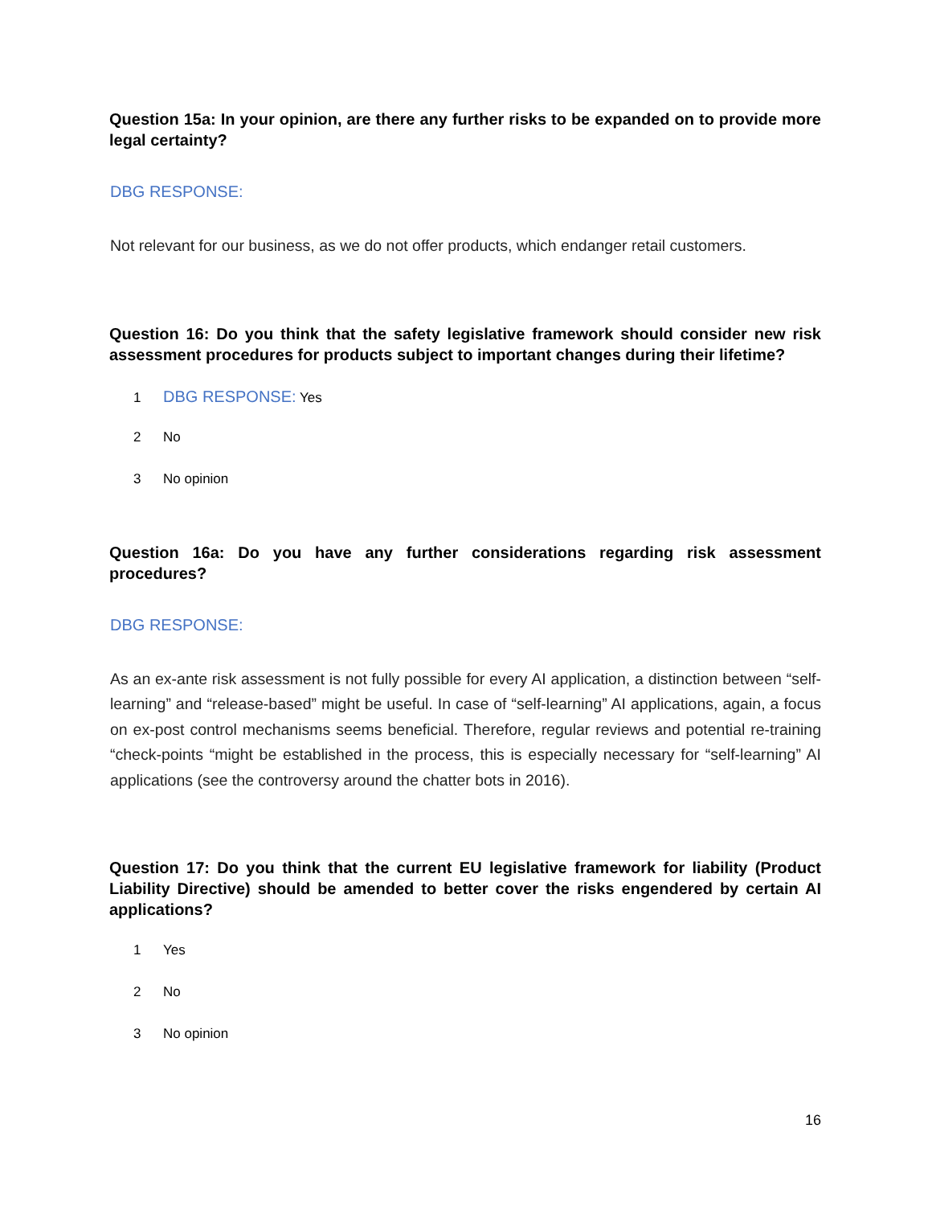Question 15a: In your opinion, are there any further risks to be expanded on to provide more legal certainty?
DBG RESPONSE:
Not relevant for our business, as we do not offer products, which endanger retail customers.
Question 16: Do you think that the safety legislative framework should consider new risk assessment procedures for products subject to important changes during their lifetime?
1 DBG RESPONSE: Yes
2 No
3 No opinion
Question 16a: Do you have any further considerations regarding risk assessment procedures?
DBG RESPONSE:
As an ex-ante risk assessment is not fully possible for every AI application, a distinction between “self-learning” and “release-based” might be useful. In case of “self-learning” AI applications, again, a focus on ex-post control mechanisms seems beneficial. Therefore, regular reviews and potential re-training “check-points “might be established in the process, this is especially necessary for “self-learning” AI applications (see the controversy around the chatter bots in 2016).
Question 17: Do you think that the current EU legislative framework for liability (Product Liability Directive) should be amended to better cover the risks engendered by certain AI applications?
1 Yes
2 No
3 No opinion
16